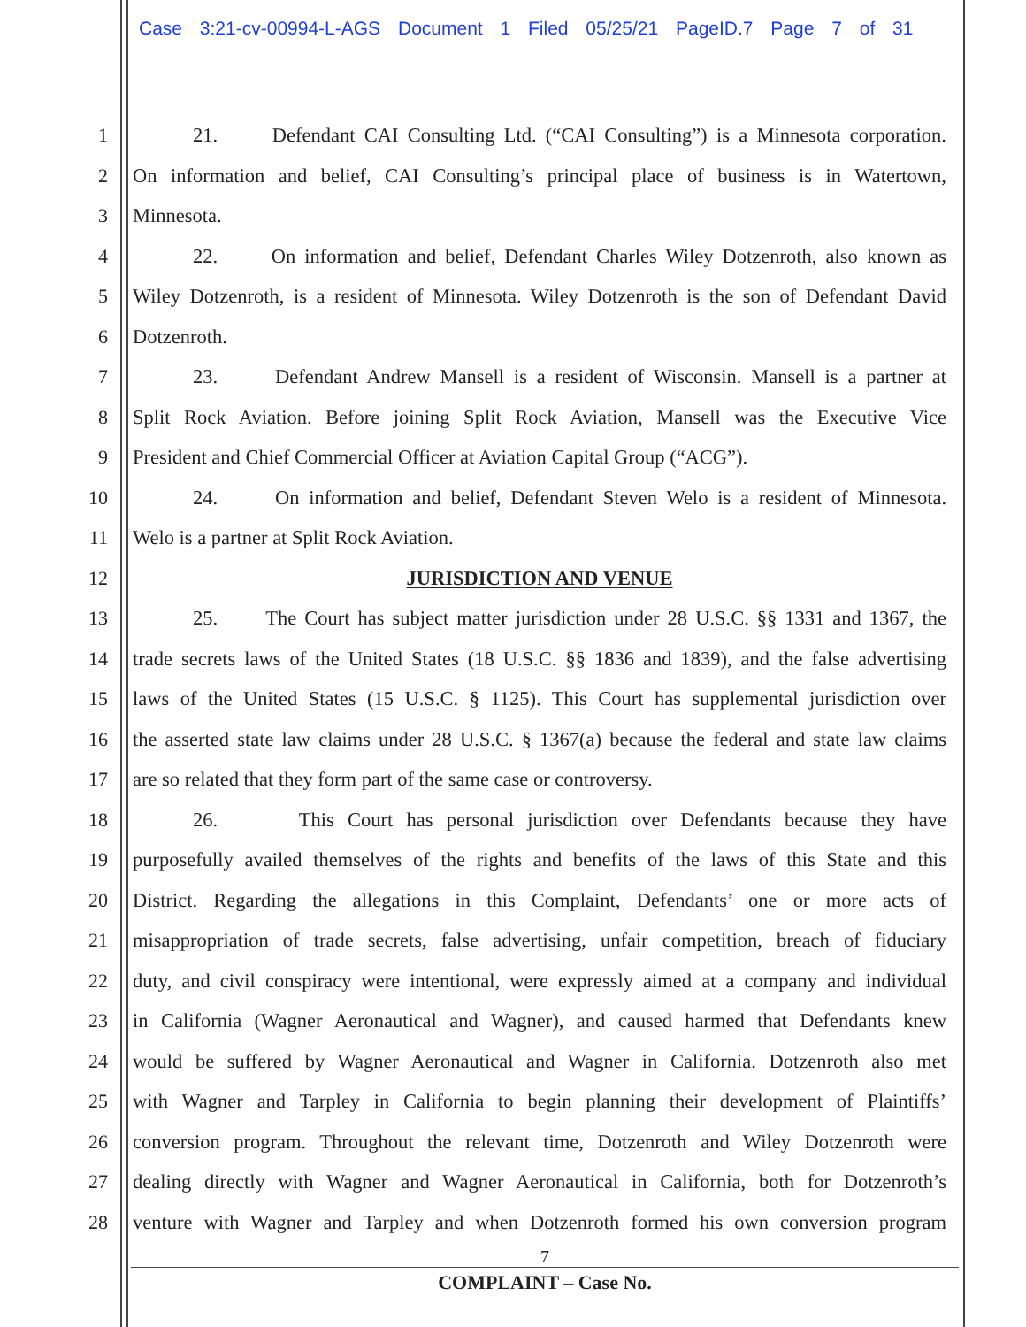Case 3:21-cv-00994-L-AGS Document 1 Filed 05/25/21 PageID.7 Page 7 of 31
1 21. Defendant CAI Consulting Ltd. (“CAI Consulting”) is a Minnesota corporation.
2 On information and belief, CAI Consulting’s principal place of business is in Watertown,
3 Minnesota.
4 22. On information and belief, Defendant Charles Wiley Dotzenroth, also known as
5 Wiley Dotzenroth, is a resident of Minnesota. Wiley Dotzenroth is the son of Defendant David
6 Dotzenroth.
7 23. Defendant Andrew Mansell is a resident of Wisconsin. Mansell is a partner at
8 Split Rock Aviation. Before joining Split Rock Aviation, Mansell was the Executive Vice
9 President and Chief Commercial Officer at Aviation Capital Group (“ACG”).
10 24. On information and belief, Defendant Steven Welo is a resident of Minnesota.
11 Welo is a partner at Split Rock Aviation.
12 JURISDICTION AND VENUE
13 25. The Court has subject matter jurisdiction under 28 U.S.C. §§ 1331 and 1367, the
14 trade secrets laws of the United States (18 U.S.C. §§ 1836 and 1839), and the false advertising
15 laws of the United States (15 U.S.C. § 1125). This Court has supplemental jurisdiction over
16 the asserted state law claims under 28 U.S.C. § 1367(a) because the federal and state law claims
17 are so related that they form part of the same case or controversy.
18 26. This Court has personal jurisdiction over Defendants because they have
19 purposefully availed themselves of the rights and benefits of the laws of this State and this
20 District. Regarding the allegations in this Complaint, Defendants’ one or more acts of
21 misappropriation of trade secrets, false advertising, unfair competition, breach of fiduciary
22 duty, and civil conspiracy were intentional, were expressly aimed at a company and individual
23 in California (Wagner Aeronautical and Wagner), and caused harmed that Defendants knew
24 would be suffered by Wagner Aeronautical and Wagner in California. Dotzenroth also met
25 with Wagner and Tarpley in California to begin planning their development of Plaintiffs’
26 conversion program. Throughout the relevant time, Dotzenroth and Wiley Dotzenroth were
27 dealing directly with Wagner and Wagner Aeronautical in California, both for Dotzenroth’s
28 venture with Wagner and Tarpley and when Dotzenroth formed his own conversion program
7
COMPLAINT – Case No.